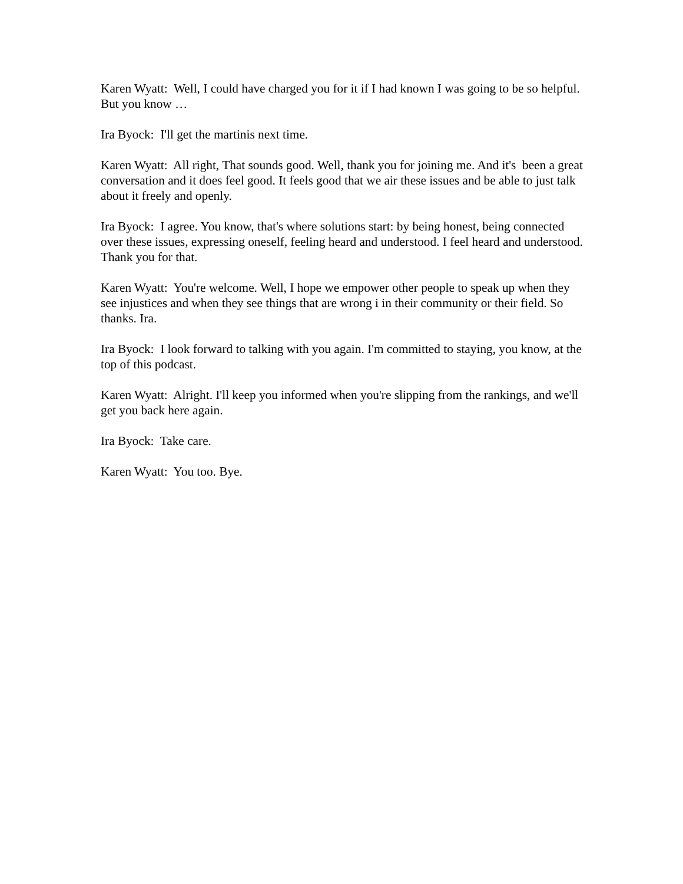Karen Wyatt: Well, I could have charged you for it if I had known I was going to be so helpful. But you know …
Ira Byock: I'll get the martinis next time.
Karen Wyatt: All right, That sounds good. Well, thank you for joining me. And it's been a great conversation and it does feel good. It feels good that we air these issues and be able to just talk about it freely and openly.
Ira Byock: I agree. You know, that's where solutions start: by being honest, being connected over these issues, expressing oneself, feeling heard and understood. I feel heard and understood. Thank you for that.
Karen Wyatt: You're welcome. Well, I hope we empower other people to speak up when they see injustices and when they see things that are wrong i in their community or their field. So thanks. Ira.
Ira Byock: I look forward to talking with you again. I'm committed to staying, you know, at the top of this podcast.
Karen Wyatt: Alright. I'll keep you informed when you're slipping from the rankings, and we'll get you back here again.
Ira Byock: Take care.
Karen Wyatt: You too. Bye.